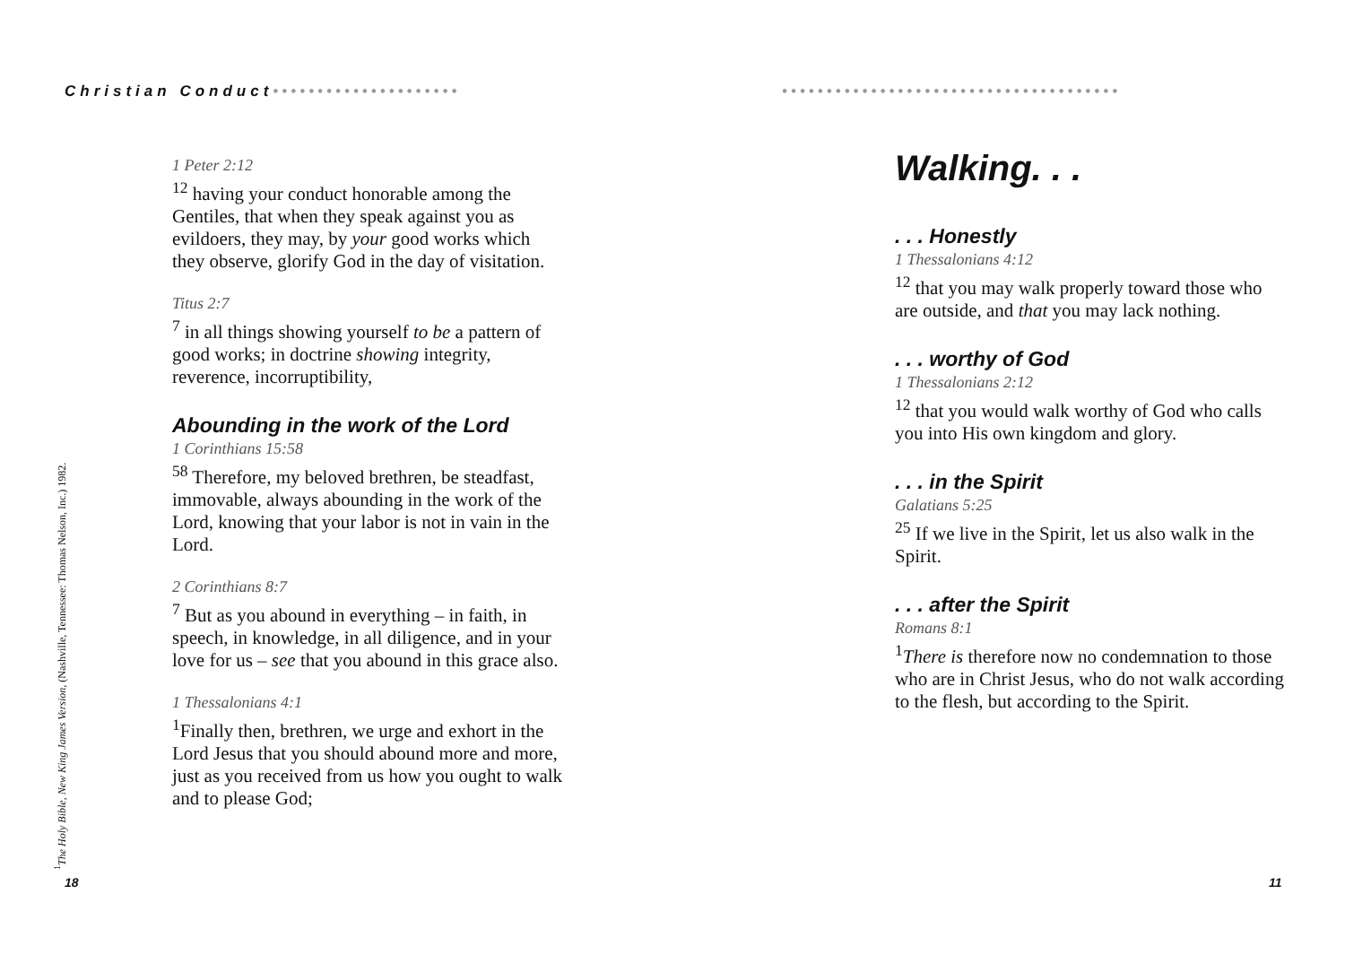Christian Conduct•••••••••••••••••••••
1 Peter 2:12
<sup>12</sup> having your conduct honorable among the Gentiles, that when they speak against you as evildoers, they may, by your good works which they observe, glorify God in the day of visitation.
Titus 2:7
<sup>7</sup> in all things showing yourself to be a pattern of good works; in doctrine showing integrity, reverence, incorruptibility,
Abounding in the work of the Lord
1 Corinthians 15:58
<sup>58</sup> Therefore, my beloved brethren, be steadfast, immovable, always abounding in the work of the Lord, knowing that your labor is not in vain in the Lord.
2 Corinthians 8:7
<sup>7</sup> But as you abound in everything – in faith, in speech, in knowledge, in all diligence, and in your love for us – see that you abound in this grace also.
1 Thessalonians 4:1
<sup>1</sup> Finally then, brethren, we urge and exhort in the Lord Jesus that you should abound more and more, just as you received from us how you ought to walk and to please God;
<sup>1</sup> The Holy Bible, New King James Version, (Nashville, Tennessee: Thomas Nelson, Inc.) 1982.
18
••••••••••••••••••••••••••••••••••••••
Walking. . .
. . . Honestly
1 Thessalonians 4:12
<sup>12</sup> that you may walk properly toward those who are outside, and that you may lack nothing.
. . . worthy of God
1 Thessalonians 2:12
<sup>12</sup> that you would walk worthy of God who calls you into His own kingdom and glory.
. . . in the Spirit
Galatians 5:25
<sup>25</sup> If we live in the Spirit, let us also walk in the Spirit.
. . . after the Spirit
Romans 8:1
<sup>1</sup> There is therefore now no condemnation to those who are in Christ Jesus, who do not walk according to the flesh, but according to the Spirit.
11